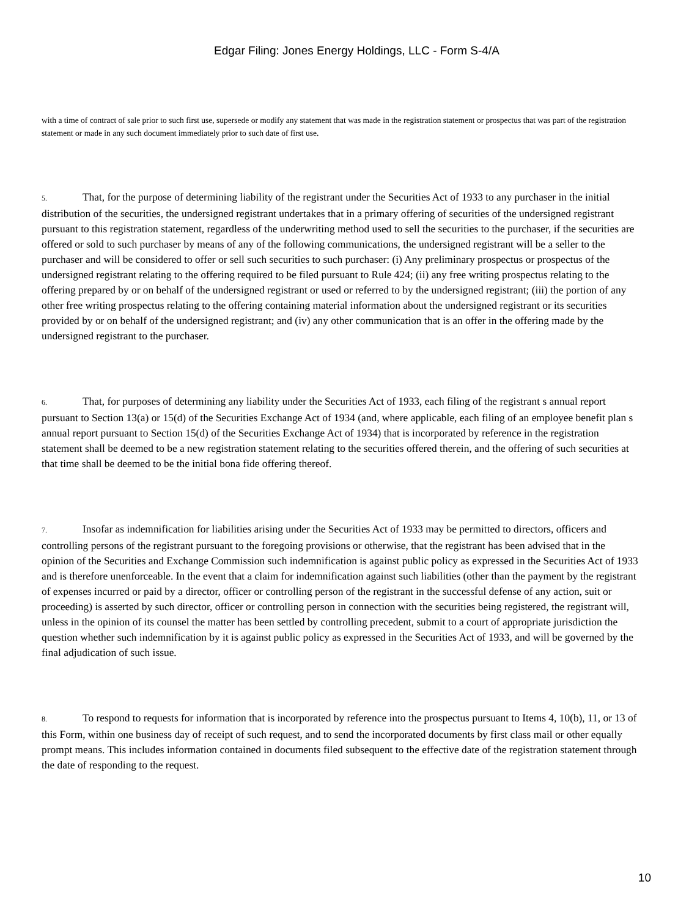Edgar Filing: Jones Energy Holdings, LLC - Form S-4/A
with a time of contract of sale prior to such first use, supersede or modify any statement that was made in the registration statement or prospectus that was part of the registration statement or made in any such document immediately prior to such date of first use.
5. That, for the purpose of determining liability of the registrant under the Securities Act of 1933 to any purchaser in the initial distribution of the securities, the undersigned registrant undertakes that in a primary offering of securities of the undersigned registrant pursuant to this registration statement, regardless of the underwriting method used to sell the securities to the purchaser, if the securities are offered or sold to such purchaser by means of any of the following communications, the undersigned registrant will be a seller to the purchaser and will be considered to offer or sell such securities to such purchaser: (i) Any preliminary prospectus or prospectus of the undersigned registrant relating to the offering required to be filed pursuant to Rule 424; (ii) any free writing prospectus relating to the offering prepared by or on behalf of the undersigned registrant or used or referred to by the undersigned registrant; (iii) the portion of any other free writing prospectus relating to the offering containing material information about the undersigned registrant or its securities provided by or on behalf of the undersigned registrant; and (iv) any other communication that is an offer in the offering made by the undersigned registrant to the purchaser.
6. That, for purposes of determining any liability under the Securities Act of 1933, each filing of the registrant s annual report pursuant to Section 13(a) or 15(d) of the Securities Exchange Act of 1934 (and, where applicable, each filing of an employee benefit plan s annual report pursuant to Section 15(d) of the Securities Exchange Act of 1934) that is incorporated by reference in the registration statement shall be deemed to be a new registration statement relating to the securities offered therein, and the offering of such securities at that time shall be deemed to be the initial bona fide offering thereof.
7. Insofar as indemnification for liabilities arising under the Securities Act of 1933 may be permitted to directors, officers and controlling persons of the registrant pursuant to the foregoing provisions or otherwise, that the registrant has been advised that in the opinion of the Securities and Exchange Commission such indemnification is against public policy as expressed in the Securities Act of 1933 and is therefore unenforceable. In the event that a claim for indemnification against such liabilities (other than the payment by the registrant of expenses incurred or paid by a director, officer or controlling person of the registrant in the successful defense of any action, suit or proceeding) is asserted by such director, officer or controlling person in connection with the securities being registered, the registrant will, unless in the opinion of its counsel the matter has been settled by controlling precedent, submit to a court of appropriate jurisdiction the question whether such indemnification by it is against public policy as expressed in the Securities Act of 1933, and will be governed by the final adjudication of such issue.
8. To respond to requests for information that is incorporated by reference into the prospectus pursuant to Items 4, 10(b), 11, or 13 of this Form, within one business day of receipt of such request, and to send the incorporated documents by first class mail or other equally prompt means. This includes information contained in documents filed subsequent to the effective date of the registration statement through the date of responding to the request.
10